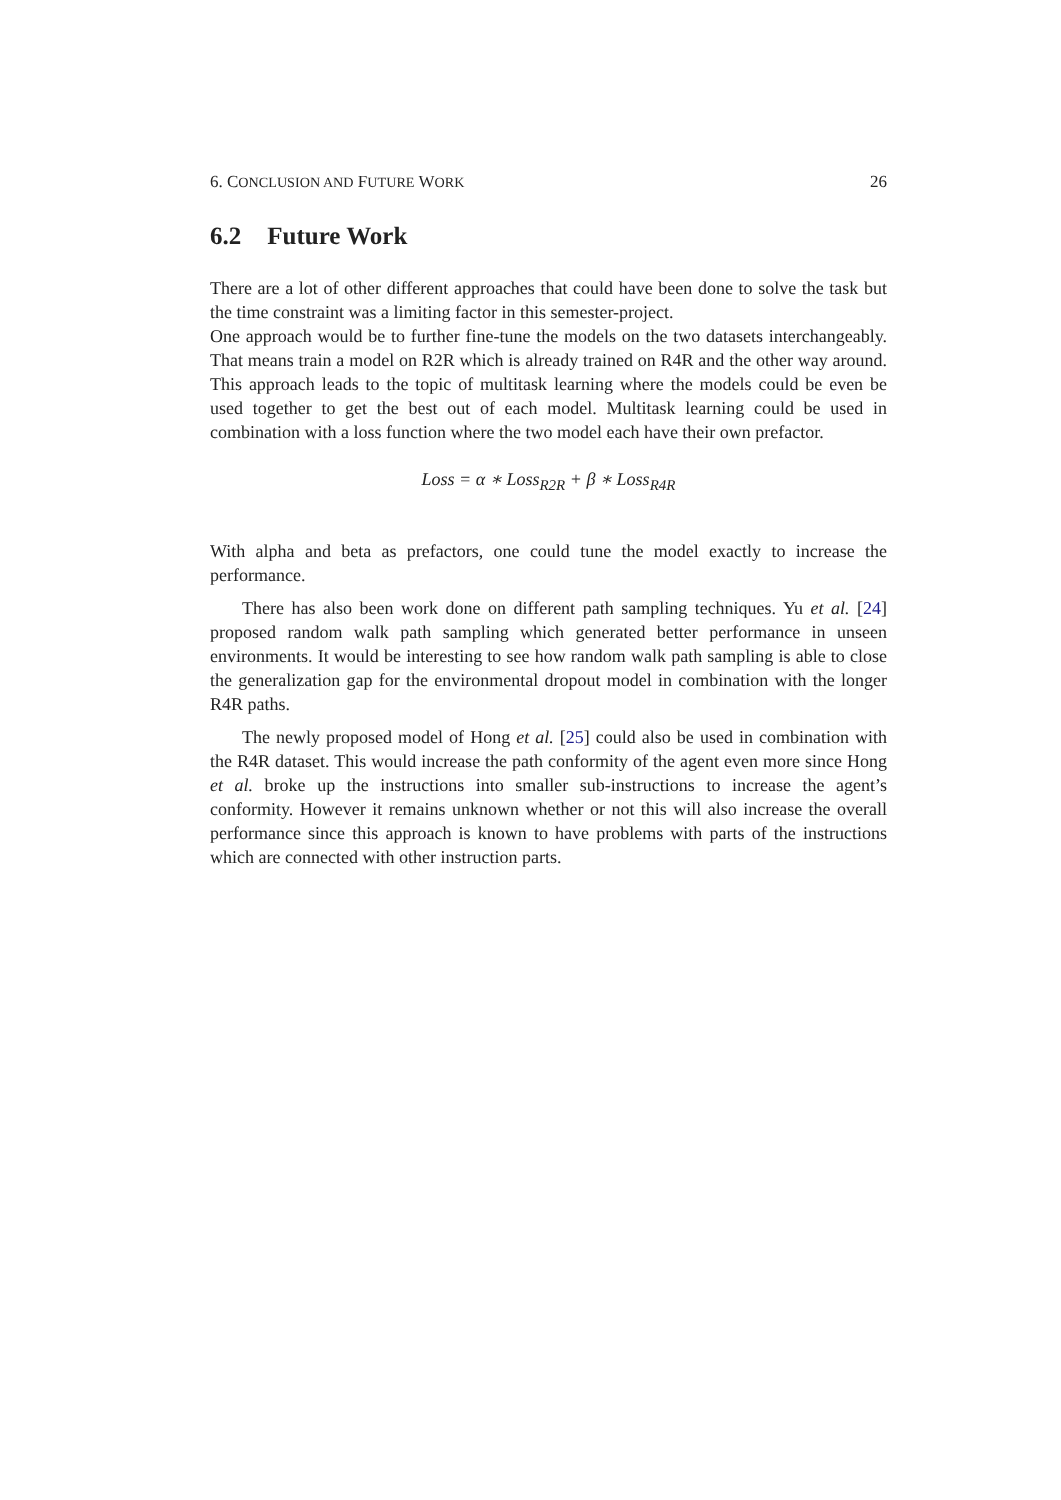6. CONCLUSION AND FUTURE WORK 26
6.2 Future Work
There are a lot of other different approaches that could have been done to solve the task but the time constraint was a limiting factor in this semester-project.
One approach would be to further fine-tune the models on the two datasets interchangeably. That means train a model on R2R which is already trained on R4R and the other way around. This approach leads to the topic of multitask learning where the models could be even be used together to get the best out of each model. Multitask learning could be used in combination with a loss function where the two model each have their own prefactor.
Loss = α ∗ Loss<sub>R2R</sub> + β ∗ Loss<sub>R4R</sub>
With alpha and beta as prefactors, one could tune the model exactly to increase the performance.
There has also been work done on different path sampling techniques. Yu et al. [24] proposed random walk path sampling which generated better performance in unseen environments. It would be interesting to see how random walk path sampling is able to close the generalization gap for the environmental dropout model in combination with the longer R4R paths.
The newly proposed model of Hong et al. [25] could also be used in combination with the R4R dataset. This would increase the path conformity of the agent even more since Hong et al. broke up the instructions into smaller sub-instructions to increase the agent’s conformity. However it remains unknown whether or not this will also increase the overall performance since this approach is known to have problems with parts of the instructions which are connected with other instruction parts.